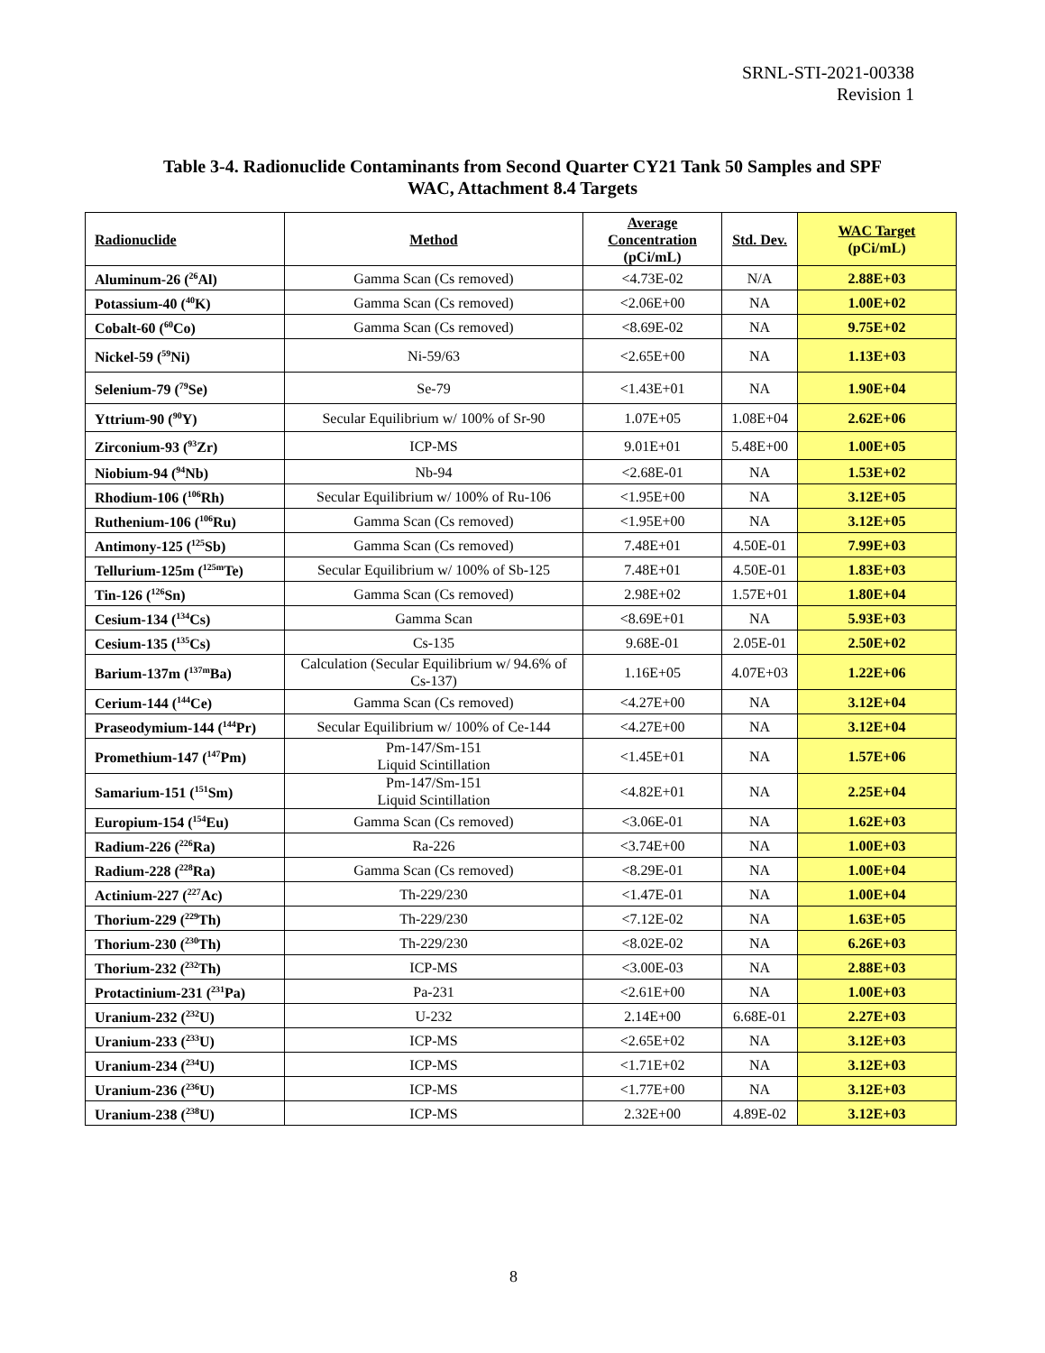SRNL-STI-2021-00338
Revision 1
Table 3-4. Radionuclide Contaminants from Second Quarter CY21 Tank 50 Samples and SPF
WAC, Attachment 8.4 Targets
| Radionuclide | Method | Average Concentration (pCi/mL) | Std. Dev. | WAC Target (pCi/mL) |
| --- | --- | --- | --- | --- |
| Aluminum-26 (<sup>26</sup>Al) | Gamma Scan (Cs removed) | <4.73E-02 | N/A | 2.88E+03 |
| Potassium-40 (<sup>40</sup>K) | Gamma Scan (Cs removed) | <2.06E+00 | NA | 1.00E+02 |
| Cobalt-60 (<sup>60</sup>Co) | Gamma Scan (Cs removed) | <8.69E-02 | NA | 9.75E+02 |
| Nickel-59 (<sup>59</sup>Ni) | Ni-59/63 | <2.65E+00 | NA | 1.13E+03 |
| Selenium-79 (<sup>79</sup>Se) | Se-79 | <1.43E+01 | NA | 1.90E+04 |
| Yttrium-90 (<sup>90</sup>Y) | Secular Equilibrium w/ 100% of Sr-90 | 1.07E+05 | 1.08E+04 | 2.62E+06 |
| Zirconium-93 (<sup>93</sup>Zr) | ICP-MS | 9.01E+01 | 5.48E+00 | 1.00E+05 |
| Niobium-94 (<sup>94</sup>Nb) | Nb-94 | <2.68E-01 | NA | 1.53E+02 |
| Rhodium-106 (<sup>106</sup>Rh) | Secular Equilibrium w/ 100% of Ru-106 | <1.95E+00 | NA | 3.12E+05 |
| Ruthenium-106 (<sup>106</sup>Ru) | Gamma Scan (Cs removed) | <1.95E+00 | NA | 3.12E+05 |
| Antimony-125 (<sup>125</sup>Sb) | Gamma Scan (Cs removed) | 7.48E+01 | 4.50E-01 | 7.99E+03 |
| Tellurium-125m (<sup>125m</sup>Te) | Secular Equilibrium w/ 100% of Sb-125 | 7.48E+01 | 4.50E-01 | 1.83E+03 |
| Tin-126 (<sup>126</sup>Sn) | Gamma Scan (Cs removed) | 2.98E+02 | 1.57E+01 | 1.80E+04 |
| Cesium-134 (<sup>134</sup>Cs) | Gamma Scan | <8.69E+01 | NA | 5.93E+03 |
| Cesium-135 (<sup>135</sup>Cs) | Cs-135 | 9.68E-01 | 2.05E-01 | 2.50E+02 |
| Barium-137m (<sup>137m</sup>Ba) | Calculation (Secular Equilibrium w/ 94.6% of Cs-137) | 1.16E+05 | 4.07E+03 | 1.22E+06 |
| Cerium-144 (<sup>144</sup>Ce) | Gamma Scan (Cs removed) | <4.27E+00 | NA | 3.12E+04 |
| Praseodymium-144 (<sup>144</sup>Pr) | Secular Equilibrium w/ 100% of Ce-144 | <4.27E+00 | NA | 3.12E+04 |
| Promethium-147 (<sup>147</sup>Pm) | Pm-147/Sm-151 Liquid Scintillation | <1.45E+01 | NA | 1.57E+06 |
| Samarium-151 (<sup>151</sup>Sm) | Pm-147/Sm-151 Liquid Scintillation | <4.82E+01 | NA | 2.25E+04 |
| Europium-154 (<sup>154</sup>Eu) | Gamma Scan (Cs removed) | <3.06E-01 | NA | 1.62E+03 |
| Radium-226 (<sup>226</sup>Ra) | Ra-226 | <3.74E+00 | NA | 1.00E+03 |
| Radium-228 (<sup>228</sup>Ra) | Gamma Scan (Cs removed) | <8.29E-01 | NA | 1.00E+04 |
| Actinium-227 (<sup>227</sup>Ac) | Th-229/230 | <1.47E-01 | NA | 1.00E+04 |
| Thorium-229 (<sup>229</sup>Th) | Th-229/230 | <7.12E-02 | NA | 1.63E+05 |
| Thorium-230 (<sup>230</sup>Th) | Th-229/230 | <8.02E-02 | NA | 6.26E+03 |
| Thorium-232 (<sup>232</sup>Th) | ICP-MS | <3.00E-03 | NA | 2.88E+03 |
| Protactinium-231 (<sup>231</sup>Pa) | Pa-231 | <2.61E+00 | NA | 1.00E+03 |
| Uranium-232 (<sup>232</sup>U) | U-232 | 2.14E+00 | 6.68E-01 | 2.27E+03 |
| Uranium-233 (<sup>233</sup>U) | ICP-MS | <2.65E+02 | NA | 3.12E+03 |
| Uranium-234 (<sup>234</sup>U) | ICP-MS | <1.71E+02 | NA | 3.12E+03 |
| Uranium-236 (<sup>236</sup>U) | ICP-MS | <1.77E+00 | NA | 3.12E+03 |
| Uranium-238 (<sup>238</sup>U) | ICP-MS | 2.32E+00 | 4.89E-02 | 3.12E+03 |
8